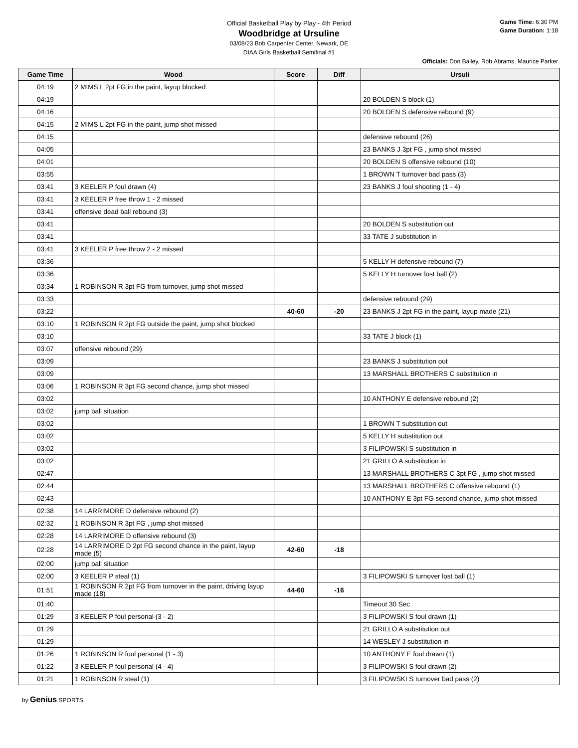Official Basketball Play by Play - 4th Period
Woodbridge at Ursuline
03/08/23 Bob Carpenter Center, Newark, DE
DIAA Girls Basketball Semifinal #1
Game Time: 6:30 PM
Game Duration: 1:18
Officials: Don Bailey, Rob Abrams, Maurice Parker
| Game Time | Wood | Score | Diff | Ursuli |
| --- | --- | --- | --- | --- |
| 04:19 | 2 MIMS L 2pt FG in the paint, layup blocked | | | |
| 04:19 | | | | 20 BOLDEN S block (1) |
| 04:16 | | | | 20 BOLDEN S defensive rebound (9) |
| 04:15 | 2 MIMS L 2pt FG in the paint, jump shot missed | | | |
| 04:15 | | | | defensive rebound (26) |
| 04:05 | | | | 23 BANKS J 3pt FG , jump shot missed |
| 04:01 | | | | 20 BOLDEN S offensive rebound (10) |
| 03:55 | | | | 1 BROWN T turnover bad pass (3) |
| 03:41 | 3 KEELER P foul drawn (4) | | | 23 BANKS J foul shooting (1 - 4) |
| 03:41 | 3 KEELER P free throw 1 - 2 missed | | | |
| 03:41 | offensive dead ball rebound (3) | | | |
| 03:41 | | | | 20 BOLDEN S substitution out |
| 03:41 | | | | 33 TATE J substitution in |
| 03:41 | 3 KEELER P free throw 2 - 2 missed | | | |
| 03:36 | | | | 5 KELLY H defensive rebound (7) |
| 03:36 | | | | 5 KELLY H turnover lost ball (2) |
| 03:34 | 1 ROBINSON R 3pt FG from turnover, jump shot missed | | | |
| 03:33 | | | | defensive rebound (29) |
| 03:22 | | 40-60 | -20 | 23 BANKS J 2pt FG in the paint, layup made (21) |
| 03:10 | 1 ROBINSON R 2pt FG outside the paint, jump shot blocked | | | |
| 03:10 | | | | 33 TATE J block (1) |
| 03:07 | offensive rebound (29) | | | |
| 03:09 | | | | 23 BANKS J substitution out |
| 03:09 | | | | 13 MARSHALL BROTHERS C substitution in |
| 03:06 | 1 ROBINSON R 3pt FG second chance, jump shot missed | | | |
| 03:02 | | | | 10 ANTHONY E defensive rebound (2) |
| 03:02 | jump ball situation | | | |
| 03:02 | | | | 1 BROWN T substitution out |
| 03:02 | | | | 5 KELLY H substitution out |
| 03:02 | | | | 3 FILIPOWSKI S substitution in |
| 03:02 | | | | 21 GRILLO A substitution in |
| 02:47 | | | | 13 MARSHALL BROTHERS C 3pt FG , jump shot missed |
| 02:44 | | | | 13 MARSHALL BROTHERS C offensive rebound (1) |
| 02:43 | | | | 10 ANTHONY E 3pt FG second chance, jump shot missed |
| 02:38 | 14 LARRIMORE D defensive rebound (2) | | | |
| 02:32 | 1 ROBINSON R 3pt FG , jump shot missed | | | |
| 02:28 | 14 LARRIMORE D offensive rebound (3) | | | |
| 02:28 | 14 LARRIMORE D 2pt FG second chance in the paint, layup made (5) | 42-60 | -18 | |
| 02:00 | jump ball situation | | | |
| 02:00 | 3 KEELER P steal (1) | | | 3 FILIPOWSKI S turnover lost ball (1) |
| 01:51 | 1 ROBINSON R 2pt FG from turnover in the paint, driving layup made (18) | 44-60 | -16 | |
| 01:40 | | | | Timeout 30 Sec |
| 01:29 | 3 KEELER P foul personal (3 - 2) | | | 3 FILIPOWSKI S foul drawn (1) |
| 01:29 | | | | 21 GRILLO A substitution out |
| 01:29 | | | | 14 WESLEY J substitution in |
| 01:26 | 1 ROBINSON R foul personal (1 - 3) | | | 10 ANTHONY E foul drawn (1) |
| 01:22 | 3 KEELER P foul personal (4 - 4) | | | 3 FILIPOWSKI S foul drawn (2) |
| 01:21 | 1 ROBINSON R steal (1) | | | 3 FILIPOWSKI S turnover bad pass (2) |
by Genius SPORTS